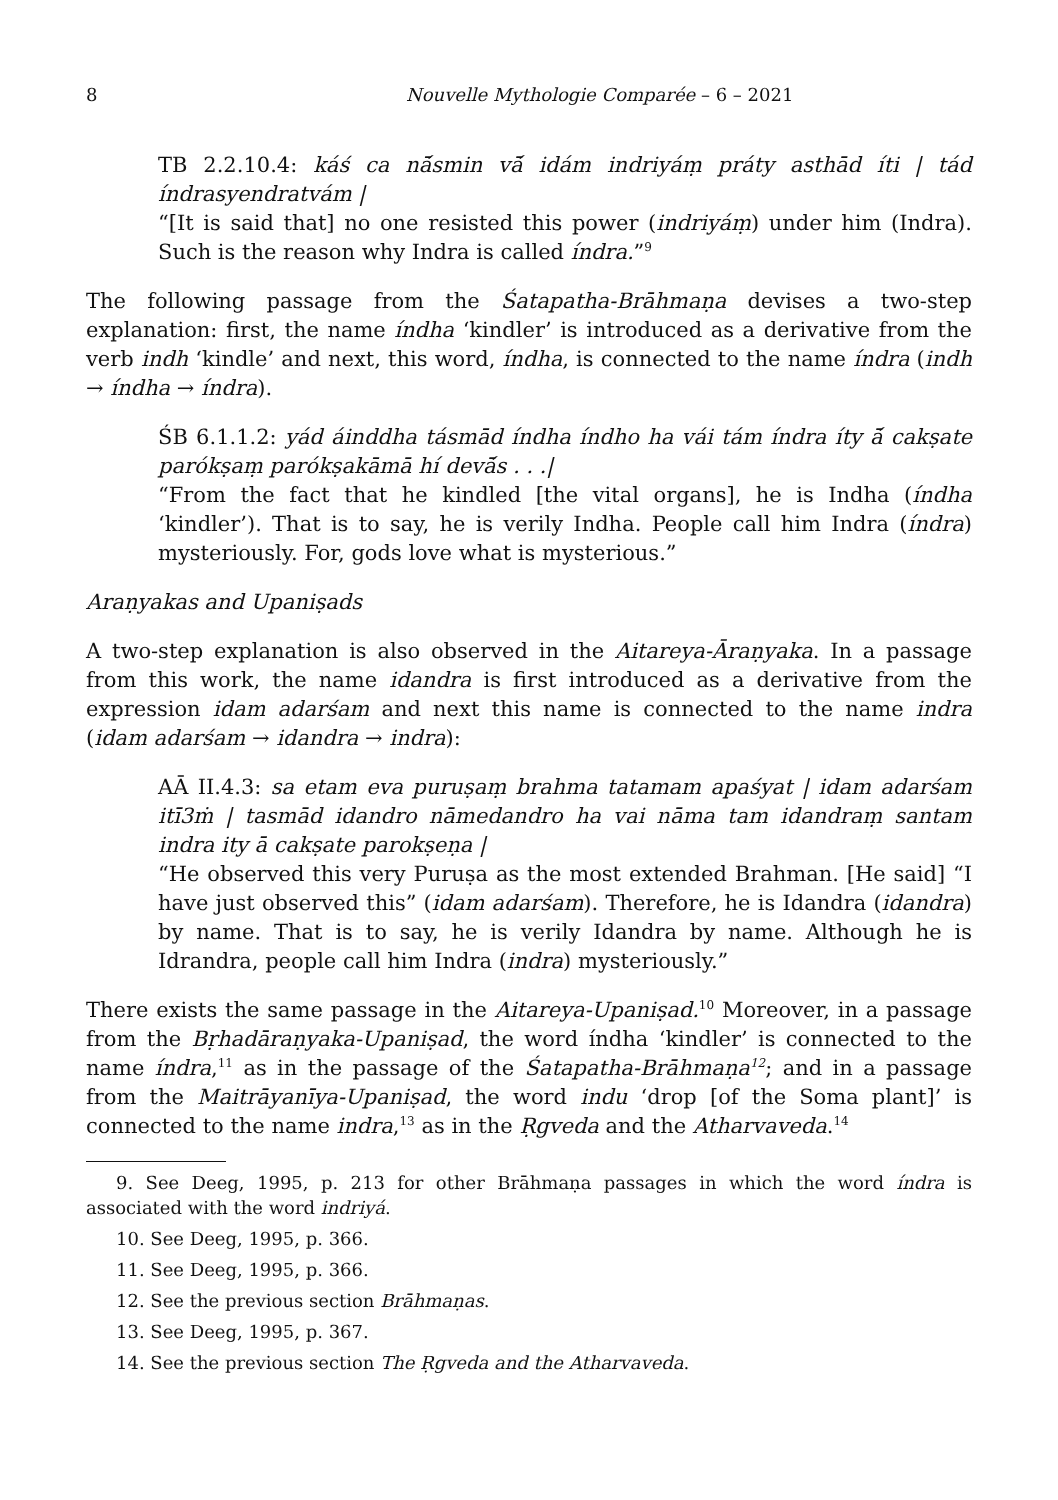8 Nouvelle Mythologie Comparée – 6 – 2021
TB 2.2.10.4: káś ca nā́smin vā́ idám indriyáṃ práty asthād íti | tád índrasyendratvám |
“[It is said that] no one resisted this power (indriyáṃ) under him (Indra). Such is the reason why Indra is called índra.”<sup>9</sup>
The following passage from the Śatapatha-Brāhmaṇa devises a two-step explanation: first, the name índha ‘kindler’ is introduced as a derivative from the verb indh ‘kindle’ and next, this word, índha, is connected to the name índra (indh → índha → índra).
ŚB 6.1.1.2: yád áinddha tásmād índha índho ha vái tám índra íty ā́ cakṣate parókṣaṃ parókṣakāmā hí devā́s . . .|
“From the fact that he kindled [the vital organs], he is Indha (índha ‘kindler’). That is to say, he is verily Indha. People call him Indra (índra) mysteriously. For, gods love what is mysterious.”
Araṇyakas and Upaniṣads
A two-step explanation is also observed in the Aitareya-Āraṇyaka. In a passage from this work, the name idandra is first introduced as a derivative from the expression idam adarśam and next this name is connected to the name indra (idam adarśam → idandra → indra):
AĀ II.4.3: sa etam eva puruṣaṃ brahma tatamam apaśyat | idam adarśam itī3ṁ | tasmād idandro nāmedandro ha vai nāma tam idandraṃ santam indra ity ā cakṣate parokṣeṇa |
“He observed this very Puruṣa as the most extended Brahman. [He said] “I have just observed this” (idam adarśam). Therefore, he is Idandra (idandra) by name. That is to say, he is verily Idandra by name. Although he is Idrandra, people call him Indra (indra) mysteriously.”
There exists the same passage in the Aitareya-Upaniṣad.<sup>10</sup> Moreover, in a passage from the Bṛhadāraṇyaka-Upaniṣad, the word índha ‘kindler’ is connected to the name índra,<sup>11</sup> as in the passage of the Śatapatha-Brāhmaṇa<sup>12</sup>; and in a passage from the Maitrāyanīya-Upaniṣad, the word indu ‘drop [of the Soma plant]’ is connected to the name indra,<sup>13</sup> as in the Ṛgveda and the Atharvaveda.<sup>14</sup>
9. See Deeg, 1995, p. 213 for other Brāhmaṇa passages in which the word índra is associated with the word indriyá.
10. See Deeg, 1995, p. 366.
11. See Deeg, 1995, p. 366.
12. See the previous section Brāhmaṇas.
13. See Deeg, 1995, p. 367.
14. See the previous section The Ṛgveda and the Atharvaveda.